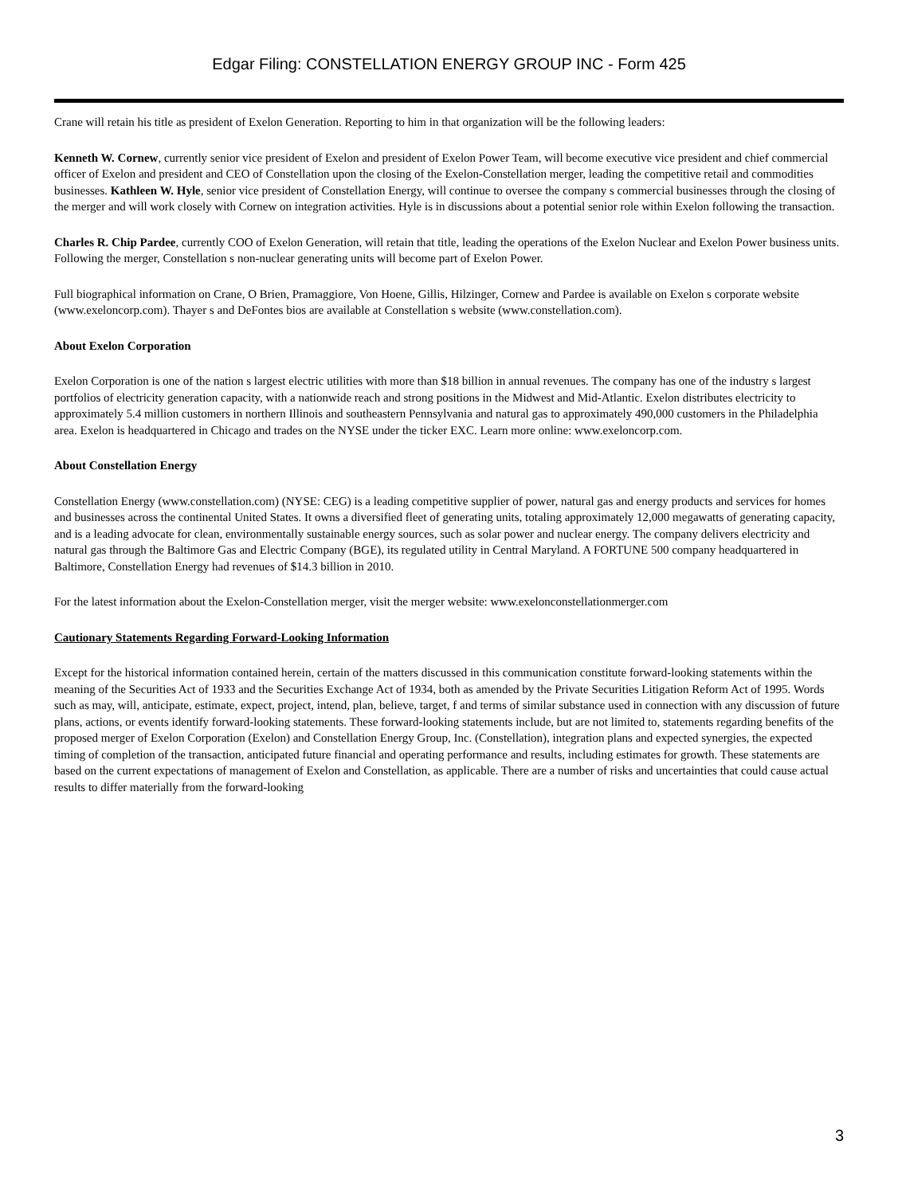Edgar Filing: CONSTELLATION ENERGY GROUP INC - Form 425
Crane will retain his title as president of Exelon Generation. Reporting to him in that organization will be the following leaders:
Kenneth W. Cornew, currently senior vice president of Exelon and president of Exelon Power Team, will become executive vice president and chief commercial officer of Exelon and president and CEO of Constellation upon the closing of the Exelon-Constellation merger, leading the competitive retail and commodities businesses. Kathleen W. Hyle, senior vice president of Constellation Energy, will continue to oversee the company s commercial businesses through the closing of the merger and will work closely with Cornew on integration activities. Hyle is in discussions about a potential senior role within Exelon following the transaction.
Charles R. Chip Pardee, currently COO of Exelon Generation, will retain that title, leading the operations of the Exelon Nuclear and Exelon Power business units. Following the merger, Constellation s non-nuclear generating units will become part of Exelon Power.
Full biographical information on Crane, O Brien, Pramaggiore, Von Hoene, Gillis, Hilzinger, Cornew and Pardee is available on Exelon s corporate website (www.exeloncorp.com). Thayer s and DeFontes bios are available at Constellation s website (www.constellation.com).
About Exelon Corporation
Exelon Corporation is one of the nation s largest electric utilities with more than $18 billion in annual revenues. The company has one of the industry s largest portfolios of electricity generation capacity, with a nationwide reach and strong positions in the Midwest and Mid-Atlantic. Exelon distributes electricity to approximately 5.4 million customers in northern Illinois and southeastern Pennsylvania and natural gas to approximately 490,000 customers in the Philadelphia area. Exelon is headquartered in Chicago and trades on the NYSE under the ticker EXC. Learn more online: www.exeloncorp.com.
About Constellation Energy
Constellation Energy (www.constellation.com) (NYSE: CEG) is a leading competitive supplier of power, natural gas and energy products and services for homes and businesses across the continental United States. It owns a diversified fleet of generating units, totaling approximately 12,000 megawatts of generating capacity, and is a leading advocate for clean, environmentally sustainable energy sources, such as solar power and nuclear energy. The company delivers electricity and natural gas through the Baltimore Gas and Electric Company (BGE), its regulated utility in Central Maryland. A FORTUNE 500 company headquartered in Baltimore, Constellation Energy had revenues of $14.3 billion in 2010.
For the latest information about the Exelon-Constellation merger, visit the merger website: www.exelonconstellationmerger.com
Cautionary Statements Regarding Forward-Looking Information
Except for the historical information contained herein, certain of the matters discussed in this communication constitute forward-looking statements within the meaning of the Securities Act of 1933 and the Securities Exchange Act of 1934, both as amended by the Private Securities Litigation Reform Act of 1995. Words such as may, will, anticipate, estimate, expect, project, intend, plan, believe, target, f and terms of similar substance used in connection with any discussion of future plans, actions, or events identify forward-looking statements. These forward-looking statements include, but are not limited to, statements regarding benefits of the proposed merger of Exelon Corporation (Exelon) and Constellation Energy Group, Inc. (Constellation), integration plans and expected synergies, the expected timing of completion of the transaction, anticipated future financial and operating performance and results, including estimates for growth. These statements are based on the current expectations of management of Exelon and Constellation, as applicable. There are a number of risks and uncertainties that could cause actual results to differ materially from the forward-looking
3